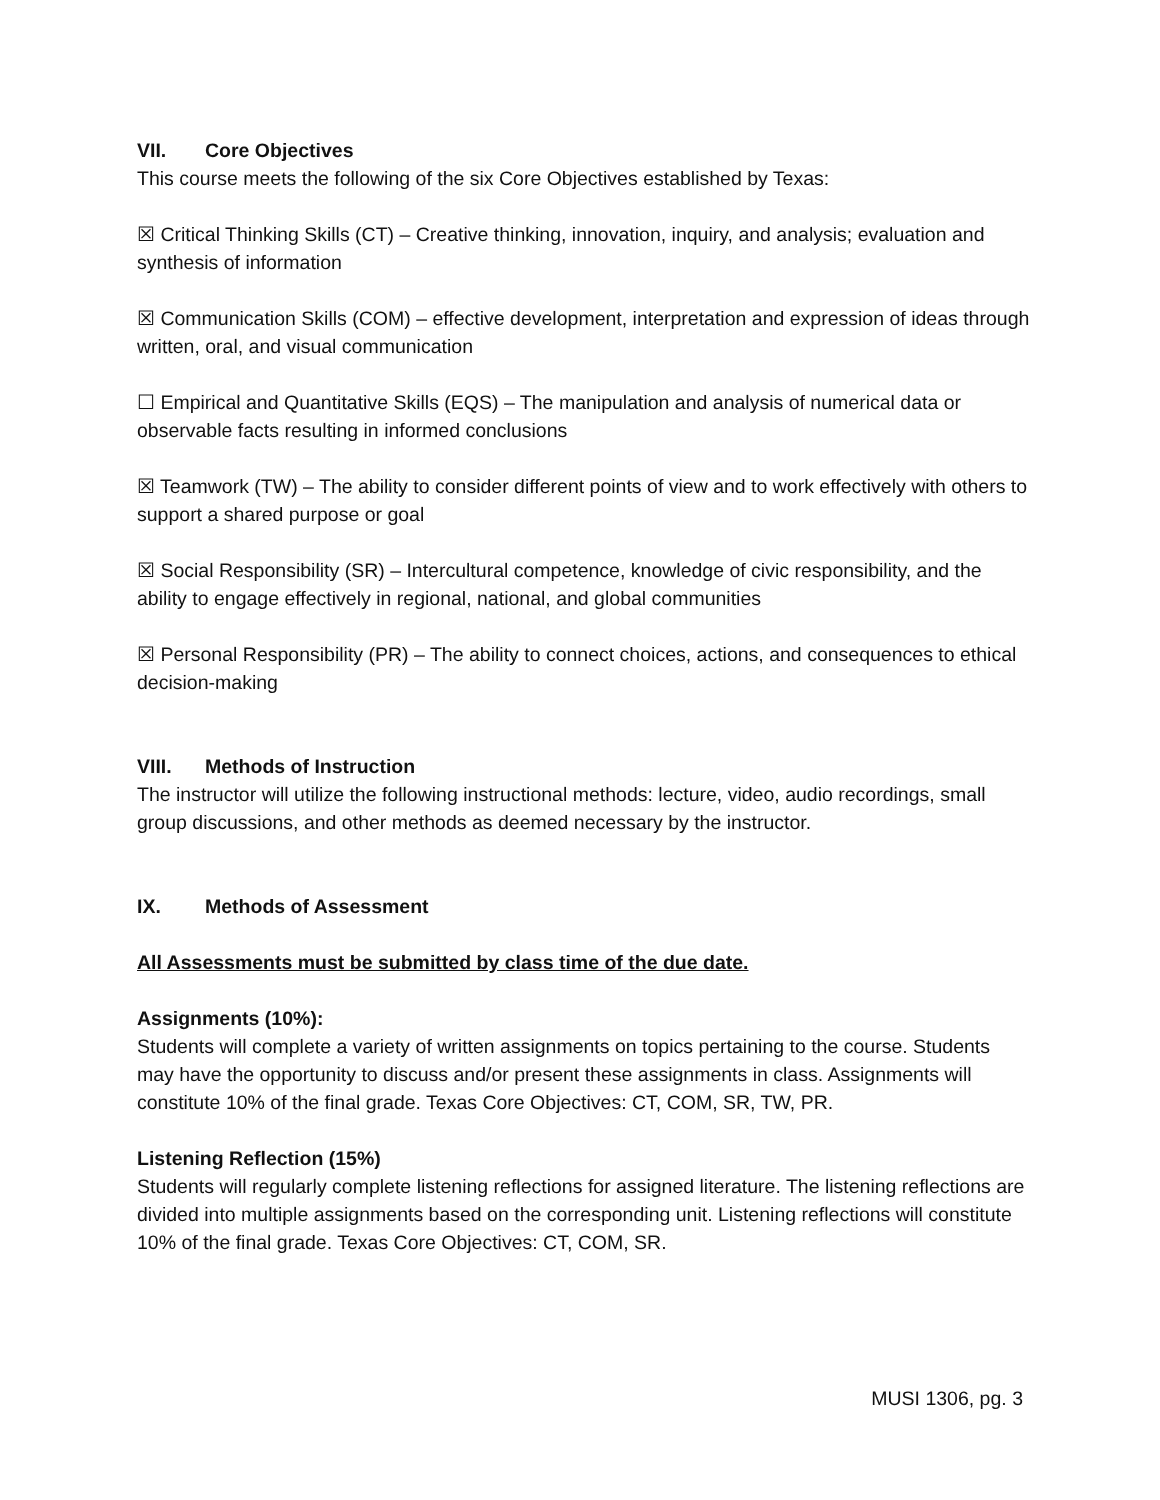VII. Core Objectives
This course meets the following of the six Core Objectives established by Texas:
☒ Critical Thinking Skills (CT) – Creative thinking, innovation, inquiry, and analysis; evaluation and synthesis of information
☒ Communication Skills (COM) – effective development, interpretation and expression of ideas through written, oral, and visual communication
☐ Empirical and Quantitative Skills (EQS) – The manipulation and analysis of numerical data or observable facts resulting in informed conclusions
☒ Teamwork (TW) – The ability to consider different points of view and to work effectively with others to support a shared purpose or goal
☒ Social Responsibility (SR) – Intercultural competence, knowledge of civic responsibility, and the ability to engage effectively in regional, national, and global communities
☒ Personal Responsibility (PR) – The ability to connect choices, actions, and consequences to ethical decision-making
VIII. Methods of Instruction
The instructor will utilize the following instructional methods: lecture, video, audio recordings, small group discussions, and other methods as deemed necessary by the instructor.
IX. Methods of Assessment
All Assessments must be submitted by class time of the due date.
Assignments (10%):
Students will complete a variety of written assignments on topics pertaining to the course. Students may have the opportunity to discuss and/or present these assignments in class. Assignments will constitute 10% of the final grade. Texas Core Objectives: CT, COM, SR, TW, PR.
Listening Reflection (15%)
Students will regularly complete listening reflections for assigned literature. The listening reflections are divided into multiple assignments based on the corresponding unit. Listening reflections will constitute 10% of the final grade. Texas Core Objectives: CT, COM, SR.
MUSI 1306, pg. 3